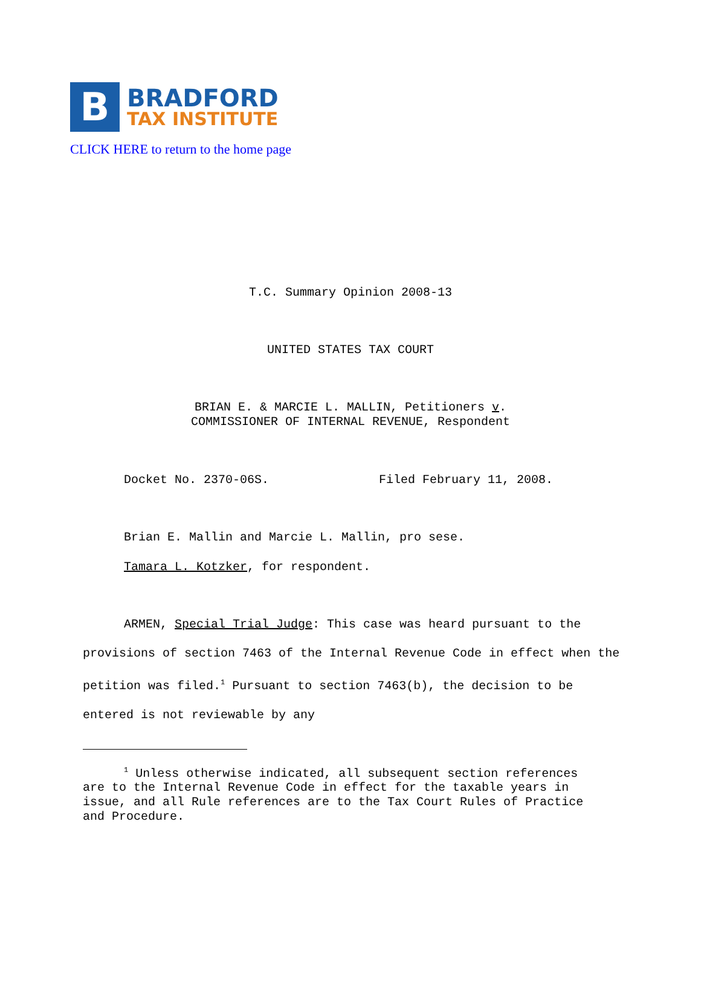B
BRADFORD
TAX INSTITUTE
CLICK HERE to return to the home page
T.C. Summary Opinion 2008-13
UNITED STATES TAX COURT
BRIAN E. & MARCIE L. MALLIN, Petitioners v.
COMMISSIONER OF INTERNAL REVENUE, Respondent
Docket No. 2370-06S. Filed February 11, 2008.
Brian E. Mallin and Marcie L. Mallin, pro sese.
Tamara L. Kotzker, for respondent.
ARMEN, Special Trial Judge: This case was heard pursuant to the provisions of section 7463 of the Internal Revenue Code in effect when the petition was filed.<sup>1</sup> Pursuant to section 7463(b), the decision to be entered is not reviewable by any
<sup>1</sup> Unless otherwise indicated, all subsequent section references are to the Internal Revenue Code in effect for the taxable years in issue, and all Rule references are to the Tax Court Rules of Practice and Procedure.